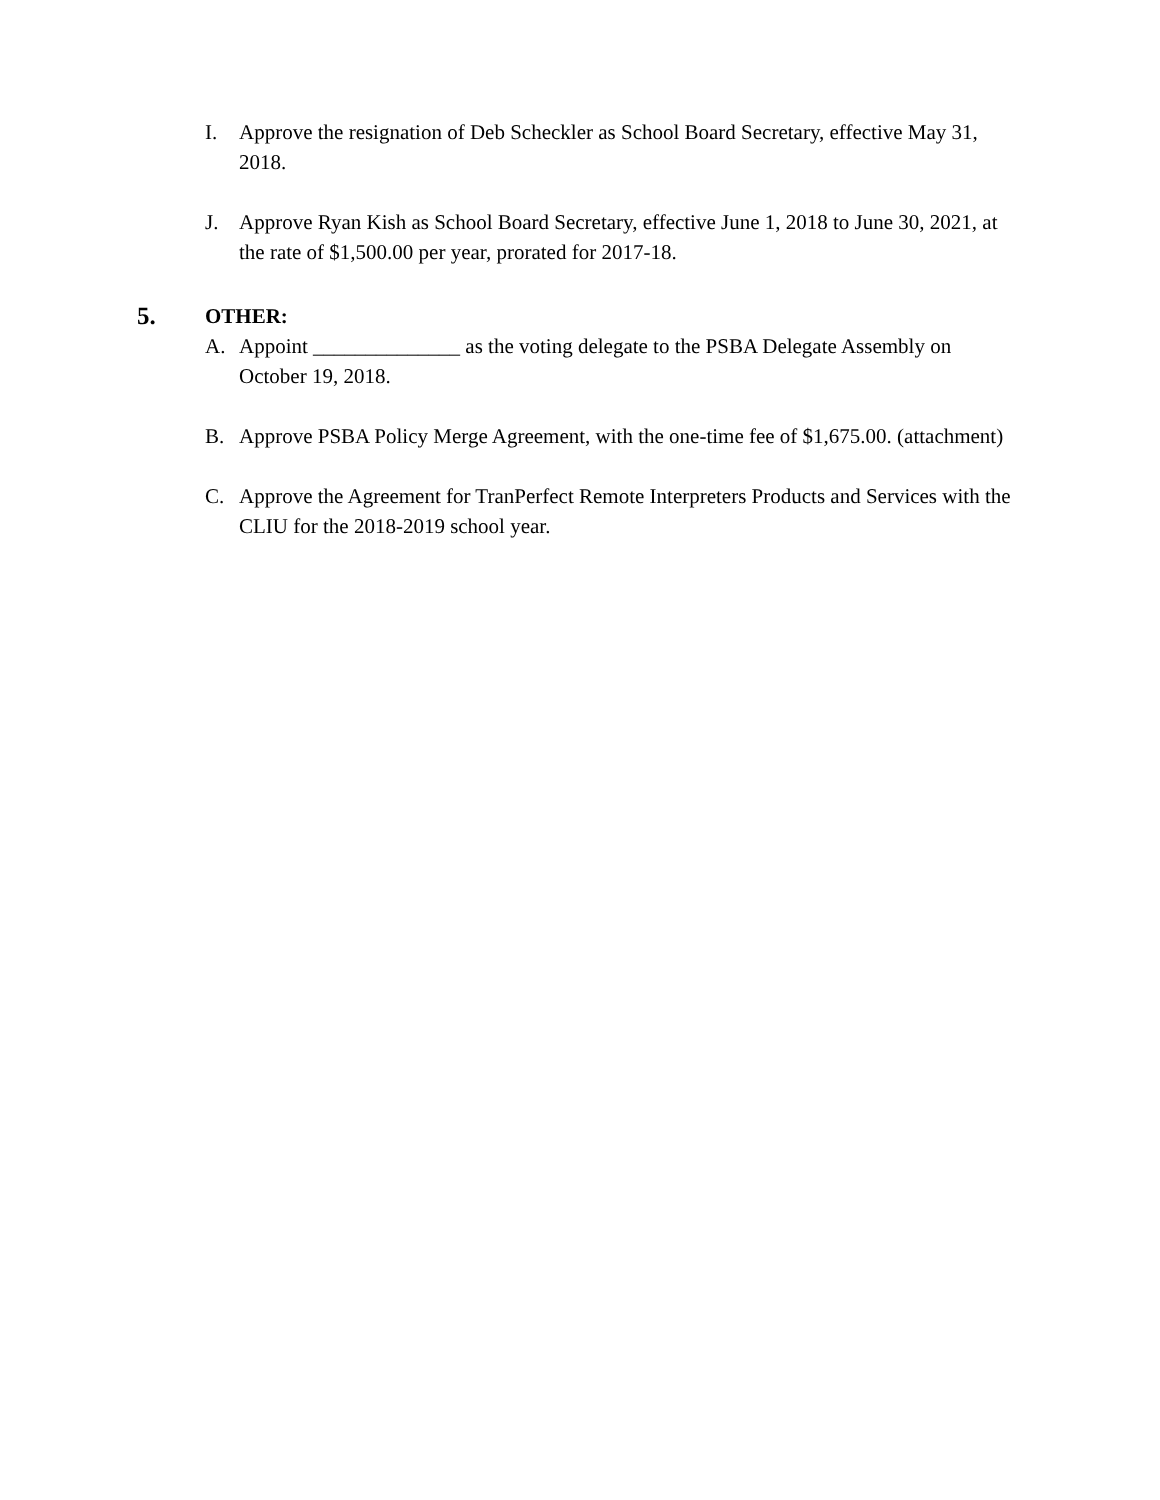I. Approve the resignation of Deb Scheckler as School Board Secretary, effective May 31, 2018.
J. Approve Ryan Kish as School Board Secretary, effective June 1, 2018 to June 30, 2021, at the rate of $1,500.00 per year, prorated for 2017-18.
5.
OTHER:
A. Appoint ______________ as the voting delegate to the PSBA Delegate Assembly on October 19, 2018.
B. Approve PSBA Policy Merge Agreement, with the one-time fee of $1,675.00. (attachment)
C. Approve the Agreement for TranPerfect Remote Interpreters Products and Services with the CLIU for the 2018-2019 school year.